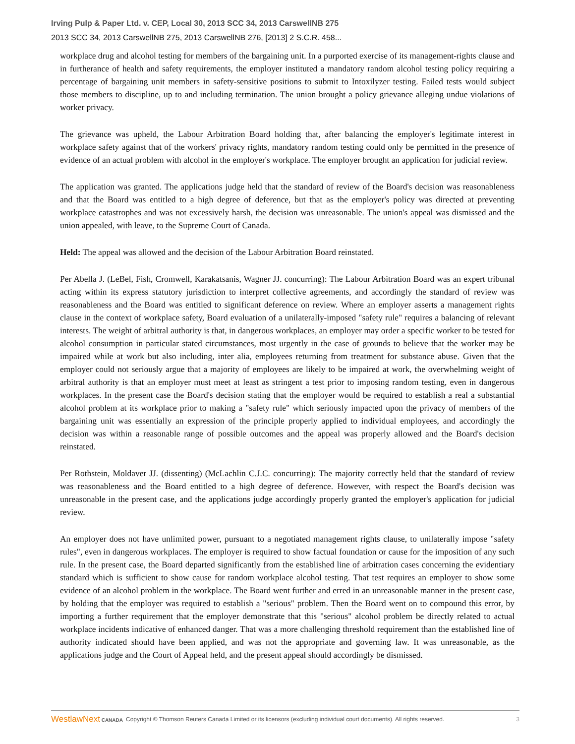Irving Pulp & Paper Ltd. v. CEP, Local 30, 2013 SCC 34, 2013 CarswellNB 275
2013 SCC 34, 2013 CarswellNB 275, 2013 CarswellNB 276, [2013] 2 S.C.R. 458...
workplace drug and alcohol testing for members of the bargaining unit. In a purported exercise of its management-rights clause and in furtherance of health and safety requirements, the employer instituted a mandatory random alcohol testing policy requiring a percentage of bargaining unit members in safety-sensitive positions to submit to Intoxilyzer testing. Failed tests would subject those members to discipline, up to and including termination. The union brought a policy grievance alleging undue violations of worker privacy.
The grievance was upheld, the Labour Arbitration Board holding that, after balancing the employer's legitimate interest in workplace safety against that of the workers' privacy rights, mandatory random testing could only be permitted in the presence of evidence of an actual problem with alcohol in the employer's workplace. The employer brought an application for judicial review.
The application was granted. The applications judge held that the standard of review of the Board's decision was reasonableness and that the Board was entitled to a high degree of deference, but that as the employer's policy was directed at preventing workplace catastrophes and was not excessively harsh, the decision was unreasonable. The union's appeal was dismissed and the union appealed, with leave, to the Supreme Court of Canada.
Held: The appeal was allowed and the decision of the Labour Arbitration Board reinstated.
Per Abella J. (LeBel, Fish, Cromwell, Karakatsanis, Wagner JJ. concurring): The Labour Arbitration Board was an expert tribunal acting within its express statutory jurisdiction to interpret collective agreements, and accordingly the standard of review was reasonableness and the Board was entitled to significant deference on review. Where an employer asserts a management rights clause in the context of workplace safety, Board evaluation of a unilaterally-imposed "safety rule" requires a balancing of relevant interests. The weight of arbitral authority is that, in dangerous workplaces, an employer may order a specific worker to be tested for alcohol consumption in particular stated circumstances, most urgently in the case of grounds to believe that the worker may be impaired while at work but also including, inter alia, employees returning from treatment for substance abuse. Given that the employer could not seriously argue that a majority of employees are likely to be impaired at work, the overwhelming weight of arbitral authority is that an employer must meet at least as stringent a test prior to imposing random testing, even in dangerous workplaces. In the present case the Board's decision stating that the employer would be required to establish a real a substantial alcohol problem at its workplace prior to making a "safety rule" which seriously impacted upon the privacy of members of the bargaining unit was essentially an expression of the principle properly applied to individual employees, and accordingly the decision was within a reasonable range of possible outcomes and the appeal was properly allowed and the Board's decision reinstated.
Per Rothstein, Moldaver JJ. (dissenting) (McLachlin C.J.C. concurring): The majority correctly held that the standard of review was reasonableness and the Board entitled to a high degree of deference. However, with respect the Board's decision was unreasonable in the present case, and the applications judge accordingly properly granted the employer's application for judicial review.
An employer does not have unlimited power, pursuant to a negotiated management rights clause, to unilaterally impose "safety rules", even in dangerous workplaces. The employer is required to show factual foundation or cause for the imposition of any such rule. In the present case, the Board departed significantly from the established line of arbitration cases concerning the evidentiary standard which is sufficient to show cause for random workplace alcohol testing. That test requires an employer to show some evidence of an alcohol problem in the workplace. The Board went further and erred in an unreasonable manner in the present case, by holding that the employer was required to establish a "serious" problem. Then the Board went on to compound this error, by importing a further requirement that the employer demonstrate that this "serious" alcohol problem be directly related to actual workplace incidents indicative of enhanced danger. That was a more challenging threshold requirement than the established line of authority indicated should have been applied, and was not the appropriate and governing law. It was unreasonable, as the applications judge and the Court of Appeal held, and the present appeal should accordingly be dismissed.
WestlawNext CANADA Copyright © Thomson Reuters Canada Limited or its licensors (excluding individual court documents). All rights reserved. 3